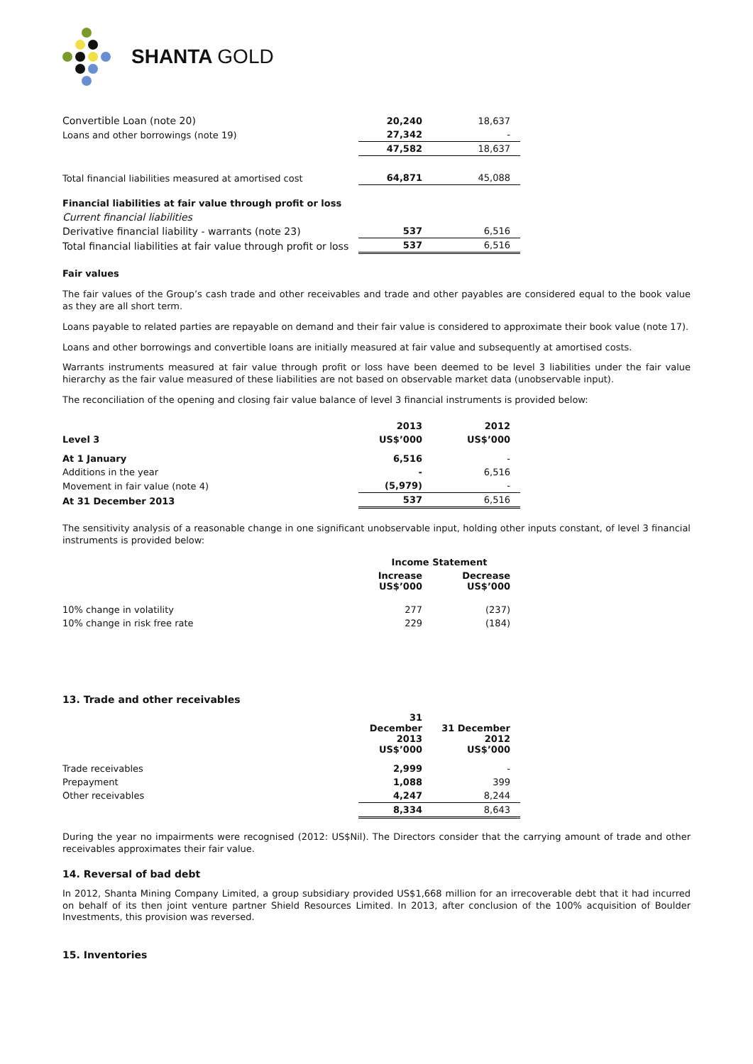SHANTA GOLD
| Convertible Loan (note 20) | 20,240 | 18,637 |
| Loans and other borrowings (note 19) | 27,342 | - |
| | 47,582 | 18,637 |
| Total financial liabilities measured at amortised cost | 64,871 | 45,088 |
| Financial liabilities at fair value through profit or loss | | |
| Current financial liabilities | | |
| Derivative financial liability - warrants (note 23) | 537 | 6,516 |
| Total financial liabilities at fair value through profit or loss | 537 | 6,516 |
Fair values
The fair values of the Group’s cash trade and other receivables and trade and other payables are considered equal to the book value as they are all short term.
Loans payable to related parties are repayable on demand and their fair value is considered to approximate their book value (note 17).
Loans and other borrowings and convertible loans are initially measured at fair value and subsequently at amortised costs.
Warrants instruments measured at fair value through profit or loss have been deemed to be level 3 liabilities under the fair value hierarchy as the fair value measured of these liabilities are not based on observable market data (unobservable input).
The reconciliation of the opening and closing fair value balance of level 3 financial instruments is provided below:
| | 2013 | 2012 |
| --- | --- | --- |
| Level 3 | US$’000 | US$’000 |
| At 1 January | 6,516 | - |
| Additions in the year | - | 6,516 |
| Movement in fair value (note 4) | (5,979) | - |
| At 31 December 2013 | 537 | 6,516 |
The sensitivity analysis of a reasonable change in one significant unobservable input, holding other inputs constant, of level 3 financial instruments is provided below:
| | Income Statement | |
| --- | --- | --- |
| | Increase US$’000 | Decrease US$’000 |
| 10% change in volatility | 277 | (237) |
| 10% change in risk free rate | 229 | (184) |
13. Trade and other receivables
| | 31 December 2013 US$’000 | 31 December 2012 US$’000 |
| --- | --- | --- |
| Trade receivables | 2,999 | - |
| Prepayment | 1,088 | 399 |
| Other receivables | 4,247 | 8,244 |
| | 8,334 | 8,643 |
During the year no impairments were recognised (2012: US$Nil). The Directors consider that the carrying amount of trade and other receivables approximates their fair value.
14. Reversal of bad debt
In 2012, Shanta Mining Company Limited, a group subsidiary provided US$1,668 million for an irrecoverable debt that it had incurred on behalf of its then joint venture partner Shield Resources Limited. In 2013, after conclusion of the 100% acquisition of Boulder Investments, this provision was reversed.
15. Inventories